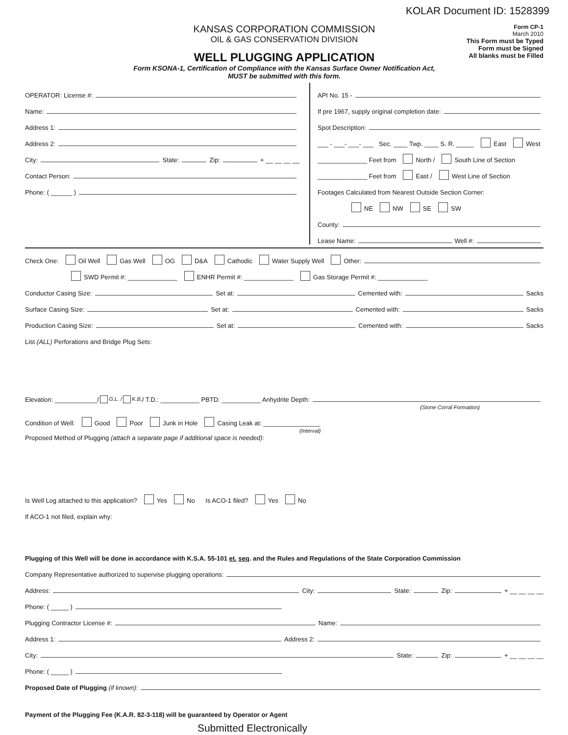KOLAR Document ID: 1528399
KANSAS CORPORATION COMMISSION
OIL & GAS CONSERVATION DIVISION
WELL PLUGGING APPLICATION
Form KSONA-1, Certification of Compliance with the Kansas Surface Owner Notification Act,
MUST be submitted with this form.
Form CP-1
March 2010
This Form must be Typed
Form must be Signed
All blanks must be Filled
OPERATOR: License #:
Name:
Address 1:
Address 2:
City: State: Zip: + __ __ __ __
Contact Person:
Phone: ( ______ )
API No. 15 -
If pre 1967, supply original completion date:
Spot Description:
___ - ___- ___- ___ Sec. ____ Twp. ____ S. R. _____ East West
______________ Feet from North / South Line of Section
______________ Feet from East / West Line of Section
Footages Calculated from Nearest Outside Section Corner:
NE NW SE SW
County:
Lease Name: Well #:
Check One: Oil Well Gas Well OG D&A Cathodic Water Supply Well Other:
SWD Permit #: ______________ ENHR Permit #: ______________ Gas Storage Permit #: ______________
Conductor Casing Size: Set at: Cemented with: Sacks
Surface Casing Size: Set at: Cemented with: Sacks
Production Casing Size: Set at: Cemented with: Sacks
List (ALL) Perforations and Bridge Plug Sets:
Elevation: ____________ ( G.L. / K.B.) T.D.: ___________ PBTD: ___________ Anhydrite Depth:
(Stone Corral Formation)
Condition of Well: Good Poor Junk in Hole Casing Leak at: ________________
(Interval)
Proposed Method of Plugging (attach a separate page if additional space is needed):
Is Well Log attached to this application? Yes No Is ACO-1 filed? Yes No
If ACO-1 not filed, explain why:
Plugging of this Well will be done in accordance with K.S.A. 55-101 et. seq. and the Rules and Regulations of the State Corporation Commission
Company Representative authorized to supervise plugging operations:
Address: City: State: Zip: + __ __ __ __
Phone: ( _____ )
Plugging Contractor License #: Name:
Address 1: Address 2:
City: State: Zip: + __ __ __ __
Phone: ( _____ )
Proposed Date of Plugging (if known):
Payment of the Plugging Fee (K.A.R. 82-3-118) will be guaranteed by Operator or Agent
Submitted Electronically